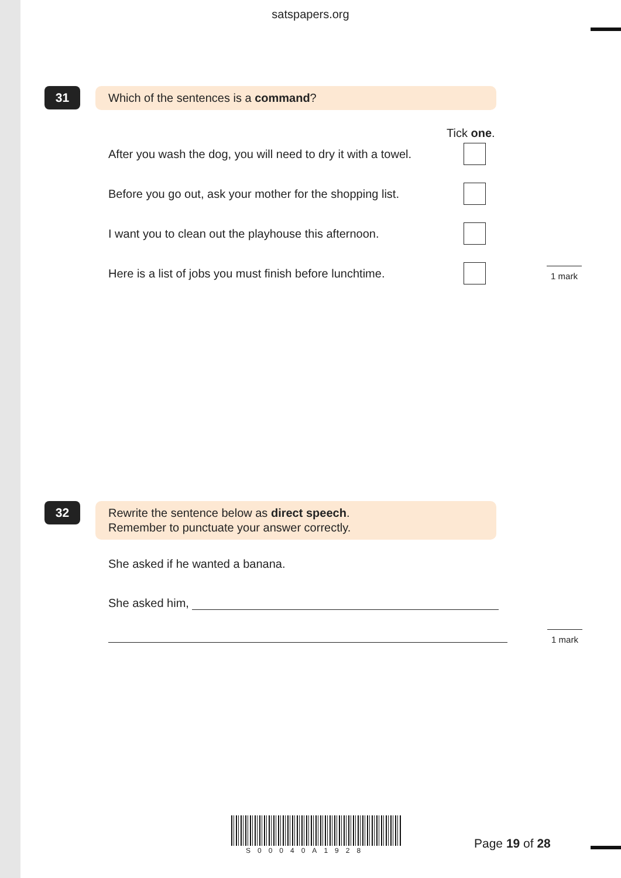satspapers.org
31
Which of the sentences is a command?
Tick one.
After you wash the dog, you will need to dry it with a towel.
Before you go out, ask your mother for the shopping list.
I want you to clean out the playhouse this afternoon.
Here is a list of jobs you must finish before lunchtime.
1 mark
32
Rewrite the sentence below as direct speech.
Remember to punctuate your answer correctly.
She asked if he wanted a banana.
She asked him,
1 mark
S00040A1928 Page 19 of 28